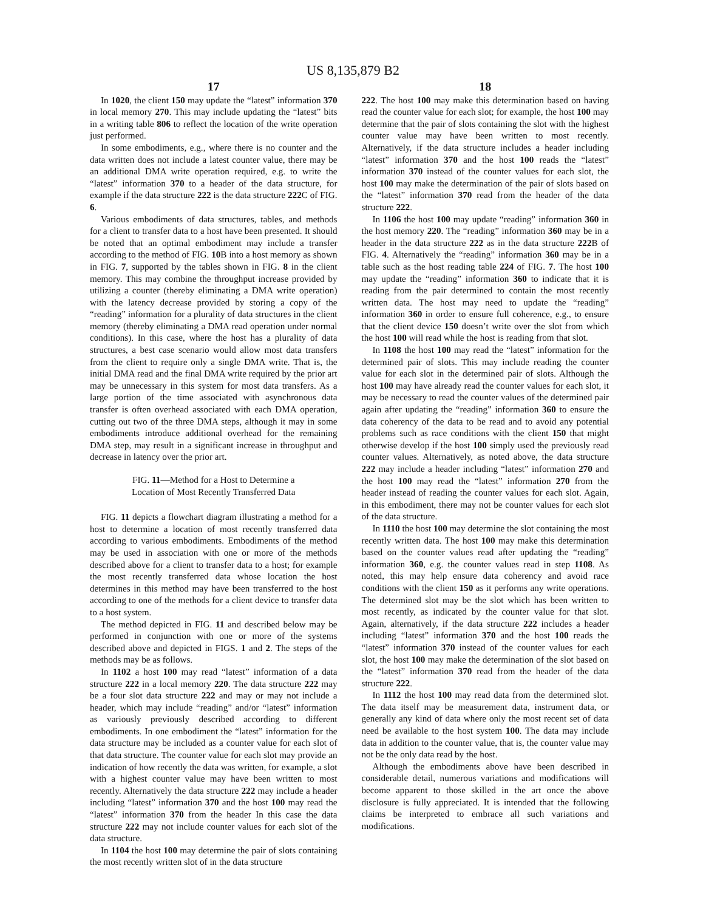US 8,135,879 B2
17
In 1020, the client 150 may update the “latest” information 370 in local memory 270. This may include updating the “latest” bits in a writing table 806 to reflect the location of the write operation just performed.
In some embodiments, e.g., where there is no counter and the data written does not include a latest counter value, there may be an additional DMA write operation required, e.g. to write the “latest” information 370 to a header of the data structure, for example if the data structure 222 is the data structure 222 C of FIG. 6.
Various embodiments of data structures, tables, and methods for a client to transfer data to a host have been presented. It should be noted that an optimal embodiment may include a transfer according to the method of FIG. 10 B into a host memory as shown in FIG. 7, supported by the tables shown in FIG. 8 in the client memory. This may combine the throughput increase provided by utilizing a counter (thereby eliminating a DMA write operation) with the latency decrease provided by storing a copy of the “reading” information for a plurality of data structures in the client memory (thereby eliminating a DMA read operation under normal conditions). In this case, where the host has a plurality of data structures, a best case scenario would allow most data transfers from the client to require only a single DMA write. That is, the initial DMA read and the final DMA write required by the prior art may be unnecessary in this system for most data transfers. As a large portion of the time associated with asynchronous data transfer is often overhead associated with each DMA operation, cutting out two of the three DMA steps, although it may in some embodiments introduce additional overhead for the remaining DMA step, may result in a significant increase in throughput and decrease in latency over the prior art.
FIG. 11—Method for a Host to Determine a
Location of Most Recently Transferred Data
FIG. 11 depicts a flowchart diagram illustrating a method for a host to determine a location of most recently transferred data according to various embodiments. Embodiments of the method may be used in association with one or more of the methods described above for a client to transfer data to a host; for example the most recently transferred data whose location the host determines in this method may have been transferred to the host according to one of the methods for a client device to transfer data to a host system.
The method depicted in FIG. 11 and described below may be performed in conjunction with one or more of the systems described above and depicted in FIGS. 1 and 2. The steps of the methods may be as follows.
In 1102 a host 100 may read “latest” information of a data structure 222 in a local memory 220. The data structure 222 may be a four slot data structure 222 and may or may not include a header, which may include “reading” and/or “latest” information as variously previously described according to different embodiments. In one embodiment the “latest” information for the data structure may be included as a counter value for each slot of that data structure. The counter value for each slot may provide an indication of how recently the data was written, for example, a slot with a highest counter value may have been written to most recently. Alternatively the data structure 222 may include a header including “latest” information 370 and the host 100 may read the “latest” information 370 from the header In this case the data structure 222 may not include counter values for each slot of the data structure.
In 1104 the host 100 may determine the pair of slots containing the most recently written slot of in the data structure
18
222. The host 100 may make this determination based on having read the counter value for each slot; for example, the host 100 may determine that the pair of slots containing the slot with the highest counter value may have been written to most recently. Alternatively, if the data structure includes a header including “latest” information 370 and the host 100 reads the “latest” information 370 instead of the counter values for each slot, the host 100 may make the determination of the pair of slots based on the “latest” information 370 read from the header of the data structure 222.
In 1106 the host 100 may update “reading” information 360 in the host memory 220. The “reading” information 360 may be in a header in the data structure 222 as in the data structure 222 B of FIG. 4. Alternatively the “reading” information 360 may be in a table such as the host reading table 224 of FIG. 7. The host 100 may update the “reading” information 360 to indicate that it is reading from the pair determined to contain the most recently written data. The host may need to update the “reading” information 360 in order to ensure full coherence, e.g., to ensure that the client device 150 doesn’t write over the slot from which the host 100 will read while the host is reading from that slot.
In 1108 the host 100 may read the “latest” information for the determined pair of slots. This may include reading the counter value for each slot in the determined pair of slots. Although the host 100 may have already read the counter values for each slot, it may be necessary to read the counter values of the determined pair again after updating the “reading” information 360 to ensure the data coherency of the data to be read and to avoid any potential problems such as race conditions with the client 150 that might otherwise develop if the host 100 simply used the previously read counter values. Alternatively, as noted above, the data structure 222 may include a header including “latest” information 270 and the host 100 may read the “latest” information 270 from the header instead of reading the counter values for each slot. Again, in this embodiment, there may not be counter values for each slot of the data structure.
In 1110 the host 100 may determine the slot containing the most recently written data. The host 100 may make this determination based on the counter values read after updating the “reading” information 360, e.g. the counter values read in step 1108. As noted, this may help ensure data coherency and avoid race conditions with the client 150 as it performs any write operations. The determined slot may be the slot which has been written to most recently, as indicated by the counter value for that slot. Again, alternatively, if the data structure 222 includes a header including “latest” information 370 and the host 100 reads the “latest” information 370 instead of the counter values for each slot, the host 100 may make the determination of the slot based on the “latest” information 370 read from the header of the data structure 222.
In 1112 the host 100 may read data from the determined slot. The data itself may be measurement data, instrument data, or generally any kind of data where only the most recent set of data need be available to the host system 100. The data may include data in addition to the counter value, that is, the counter value may not be the only data read by the host.
Although the embodiments above have been described in considerable detail, numerous variations and modifications will become apparent to those skilled in the art once the above disclosure is fully appreciated. It is intended that the following claims be interpreted to embrace all such variations and modifications.